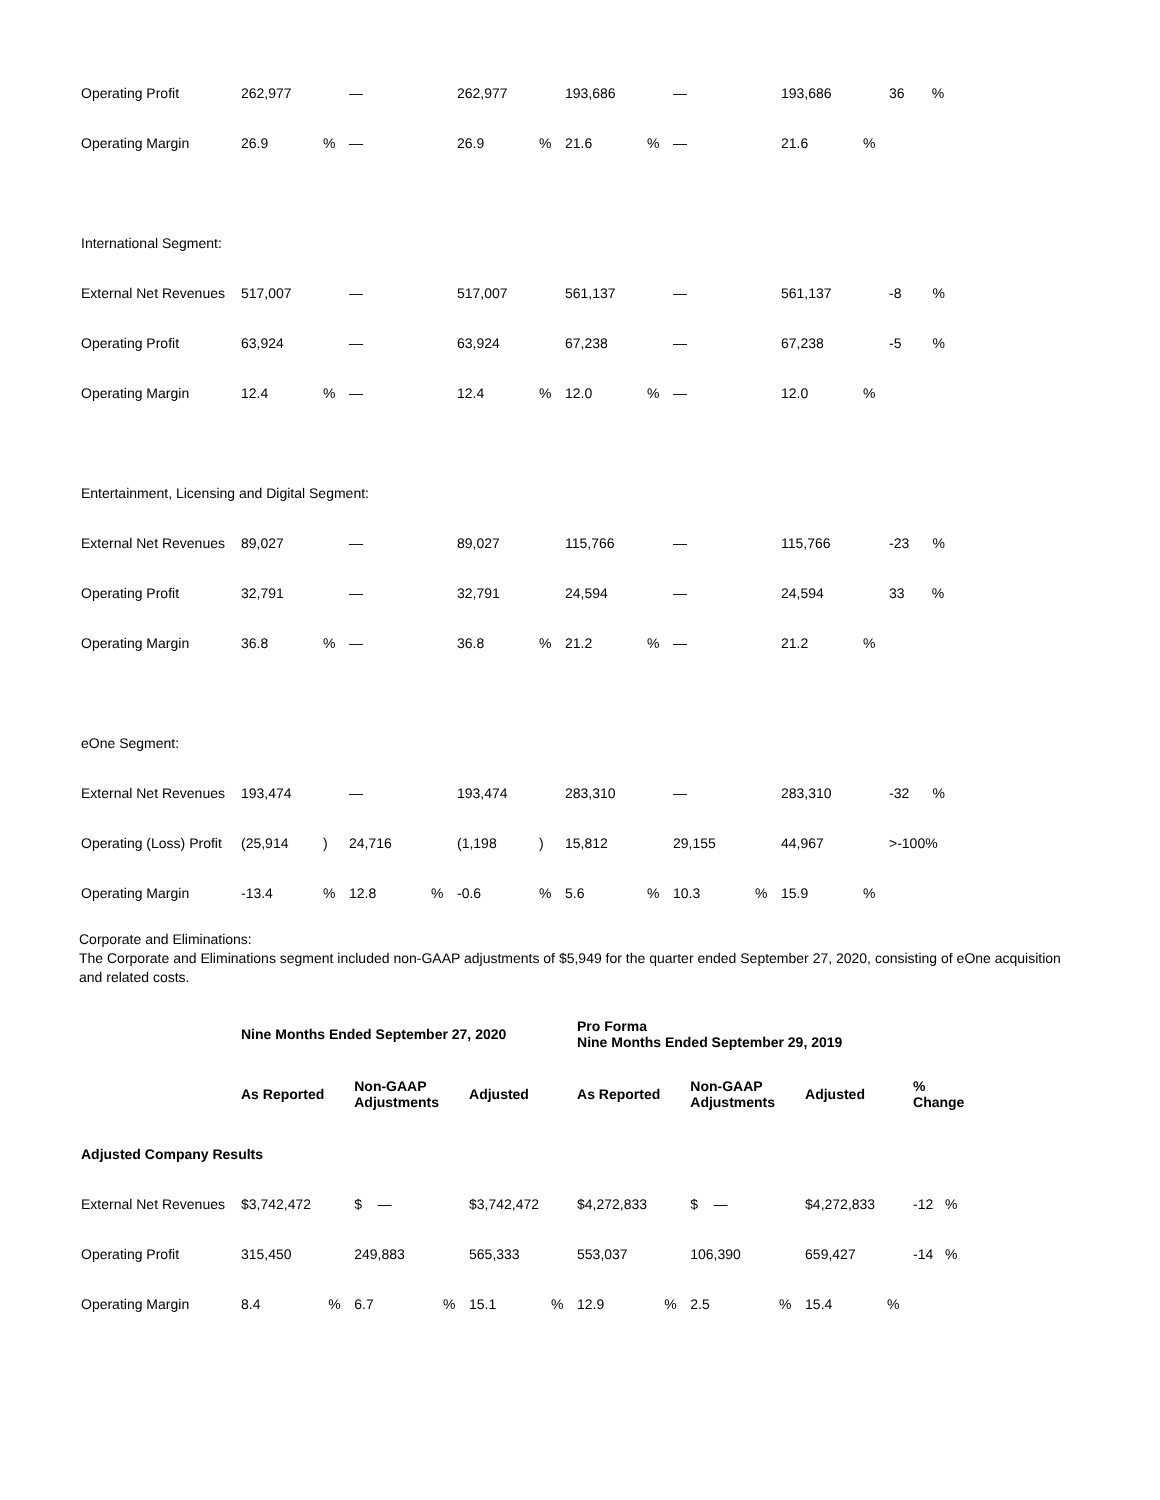| Operating Profit | 262,977 | | — | | 262,977 | | 193,686 | | — | | 193,686 | | 36 % |
| Operating Margin | 26.9 | % | — | | 26.9 | % | 21.6 | % | — | | 21.6 | % | |
| International Segment: | | | | | | | | | | | | | |
| External Net Revenues | 517,007 | | — | | 517,007 | | 561,137 | | — | | 561,137 | | -8 % |
| Operating Profit | 63,924 | | — | | 63,924 | | 67,238 | | — | | 67,238 | | -5 % |
| Operating Margin | 12.4 | % | — | | 12.4 | % | 12.0 | % | — | | 12.0 | % | |
| Entertainment, Licensing and Digital Segment: | | | | | | | | | | | | | |
| External Net Revenues | 89,027 | | — | | 89,027 | | 115,766 | | — | | 115,766 | | -23 % |
| Operating Profit | 32,791 | | — | | 32,791 | | 24,594 | | — | | 24,594 | | 33 % |
| Operating Margin | 36.8 | % | — | | 36.8 | % | 21.2 | % | — | | 21.2 | % | |
| eOne Segment: | | | | | | | | | | | | | |
| External Net Revenues | 193,474 | | — | | 193,474 | | 283,310 | | — | | 283,310 | | -32 % |
| Operating (Loss) Profit | (25,914 | ) | 24,716 | | (1,198 | ) | 15,812 | | 29,155 | | 44,967 | | >-100% |
| Operating Margin | -13.4 | % | 12.8 | % | -0.6 | % | 5.6 | % | 10.3 | % | 15.9 | % | |
Corporate and Eliminations:
The Corporate and Eliminations segment included non-GAAP adjustments of $5,949 for the quarter ended September 27, 2020, consisting of eOne acquisition and related costs.
| | Nine Months Ended September 27, 2020 | | | | | | Pro Forma Nine Months Ended September 29, 2019 | | | | | | |
| | As Reported | | Non-GAAP Adjustments | | Adjusted | | As Reported | | Non-GAAP Adjustments | | Adjusted | | % Change |
| Adjusted Company Results | | | | | | | | | | | | | |
| External Net Revenues | $3,742,472 | | $ — | | $3,742,472 | | $4,272,833 | | $ — | | $4,272,833 | | -12 % |
| Operating Profit | 315,450 | | 249,883 | | 565,333 | | 553,037 | | 106,390 | | 659,427 | | -14 % |
| Operating Margin | 8.4 | % | 6.7 | % | 15.1 | % | 12.9 | % | 2.5 | % | 15.4 | % | |